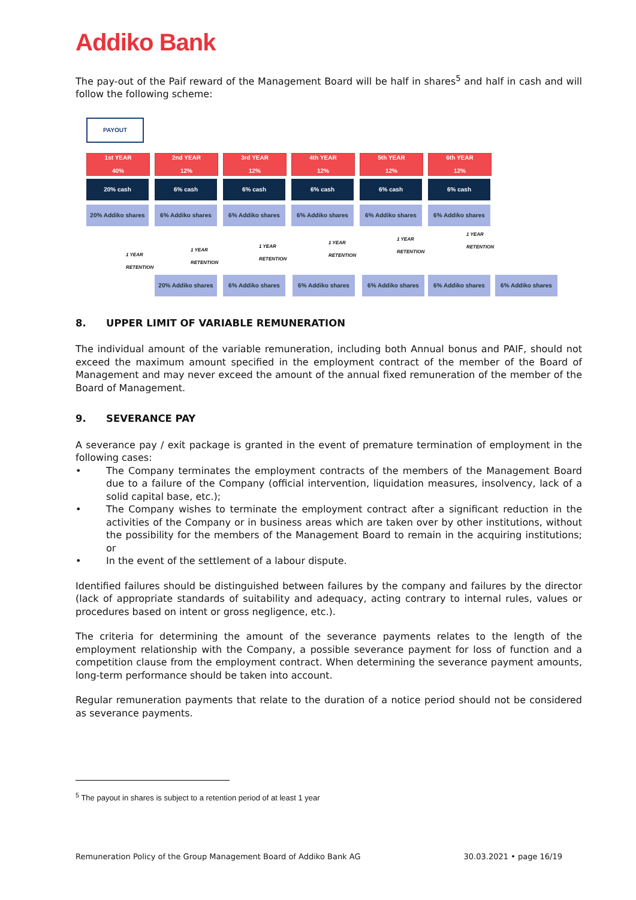Addiko Bank
The pay-out of the Paif reward of the Management Board will be half in shares<sup>5</sup> and half in cash and will follow the following scheme:
PAYOUT
1st YEAR
40%
2nd YEAR
12%
3rd YEAR
12%
4th YEAR
12%
5th YEAR
12%
6th YEAR
12%
20% cash 6% cash 6% cash 6% cash 6% cash 6% cash
20% Addiko shares 6% Addiko shares 6% Addiko shares 6% Addiko shares 6% Addiko shares 6% Addiko shares
1 YEAR
RETENTION
1 YEAR
RETENTION
1 YEAR
RETENTION
1 YEAR
RETENTION
1 YEAR
RETENTION
1 YEAR
RETENTION
20% Addiko shares 6% Addiko shares 6% Addiko shares 6% Addiko shares 6% Addiko shares 6% Addiko shares
8. UPPER LIMIT OF VARIABLE REMUNERATION
The individual amount of the variable remuneration, including both Annual bonus and PAIF, should not exceed the maximum amount specified in the employment contract of the member of the Board of Management and may never exceed the amount of the annual fixed remuneration of the member of the Board of Management.
9. SEVERANCE PAY
A severance pay / exit package is granted in the event of premature termination of employment in the following cases:
The Company terminates the employment contracts of the members of the Management Board due to a failure of the Company (official intervention, liquidation measures, insolvency, lack of a solid capital base, etc.);
The Company wishes to terminate the employment contract after a significant reduction in the activities of the Company or in business areas which are taken over by other institutions, without the possibility for the members of the Management Board to remain in the acquiring institutions; or
In the event of the settlement of a labour dispute.
Identified failures should be distinguished between failures by the company and failures by the director (lack of appropriate standards of suitability and adequacy, acting contrary to internal rules, values or procedures based on intent or gross negligence, etc.).
The criteria for determining the amount of the severance payments relates to the length of the employment relationship with the Company, a possible severance payment for loss of function and a competition clause from the employment contract. When determining the severance payment amounts, long-term performance should be taken into account.
Regular remuneration payments that relate to the duration of a notice period should not be considered as severance payments.
<sup>5</sup> The payout in shares is subject to a retention period of at least 1 year
Remuneration Policy of the Group Management Board of Addiko Bank AG 30.03.2021 • page 16/19